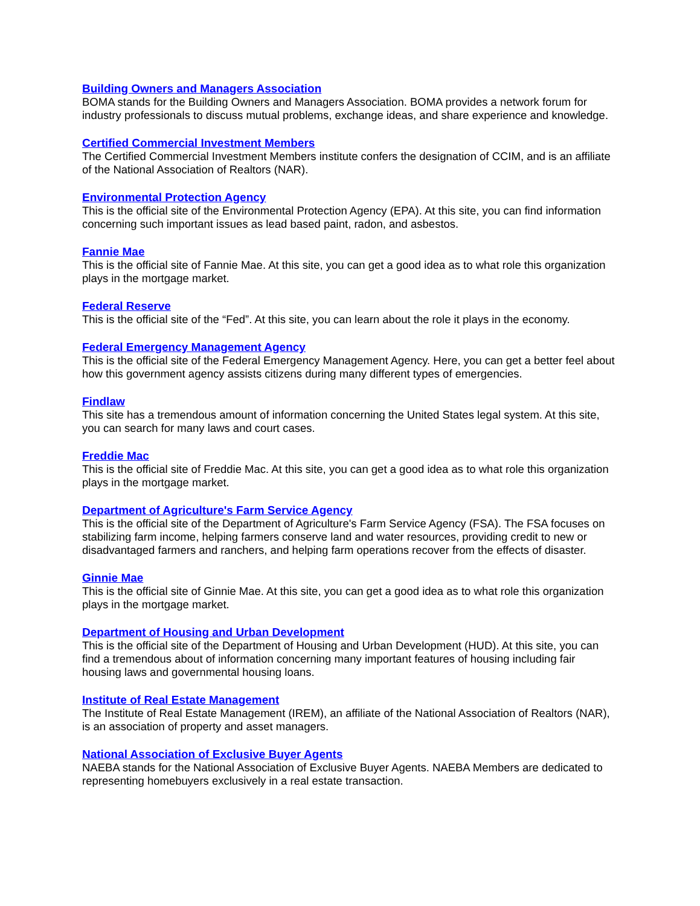Building Owners and Managers Association
BOMA stands for the Building Owners and Managers Association. BOMA provides a network forum for industry professionals to discuss mutual problems, exchange ideas, and share experience and knowledge.
Certified Commercial Investment Members
The Certified Commercial Investment Members institute confers the designation of CCIM, and is an affiliate of the National Association of Realtors (NAR).
Environmental Protection Agency
This is the official site of the Environmental Protection Agency (EPA). At this site, you can find information concerning such important issues as lead based paint, radon, and asbestos.
Fannie Mae
This is the official site of Fannie Mae. At this site, you can get a good idea as to what role this organization plays in the mortgage market.
Federal Reserve
This is the official site of the “Fed”. At this site, you can learn about the role it plays in the economy.
Federal Emergency Management Agency
This is the official site of the Federal Emergency Management Agency. Here, you can get a better feel about how this government agency assists citizens during many different types of emergencies.
Findlaw
This site has a tremendous amount of information concerning the United States legal system. At this site, you can search for many laws and court cases.
Freddie Mac
This is the official site of Freddie Mac. At this site, you can get a good idea as to what role this organization plays in the mortgage market.
Department of Agriculture's Farm Service Agency
This is the official site of the Department of Agriculture's Farm Service Agency (FSA). The FSA focuses on stabilizing farm income, helping farmers conserve land and water resources, providing credit to new or disadvantaged farmers and ranchers, and helping farm operations recover from the effects of disaster.
Ginnie Mae
This is the official site of Ginnie Mae. At this site, you can get a good idea as to what role this organization plays in the mortgage market.
Department of Housing and Urban Development
This is the official site of the Department of Housing and Urban Development (HUD). At this site, you can find a tremendous about of information concerning many important features of housing including fair housing laws and governmental housing loans.
Institute of Real Estate Management
The Institute of Real Estate Management (IREM), an affiliate of the National Association of Realtors (NAR), is an association of property and asset managers.
National Association of Exclusive Buyer Agents
NAEBA stands for the National Association of Exclusive Buyer Agents. NAEBA Members are dedicated to representing homebuyers exclusively in a real estate transaction.